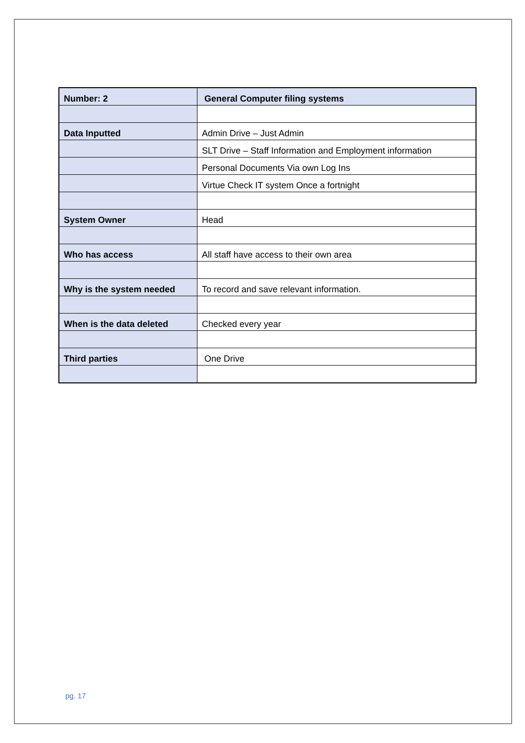| Number: 2 | General Computer filing systems |
| Data Inputted | Admin Drive – Just Admin |
| | SLT Drive – Staff Information and Employment information |
| | Personal Documents Via own Log Ins |
| | Virtue Check IT system Once a fortnight |
| System Owner | Head |
| Who has access | All staff have access to their own area |
| Why is the system needed | To record and save relevant information. |
| When is the data deleted | Checked every year |
| Third parties | One Drive |
pg. 17